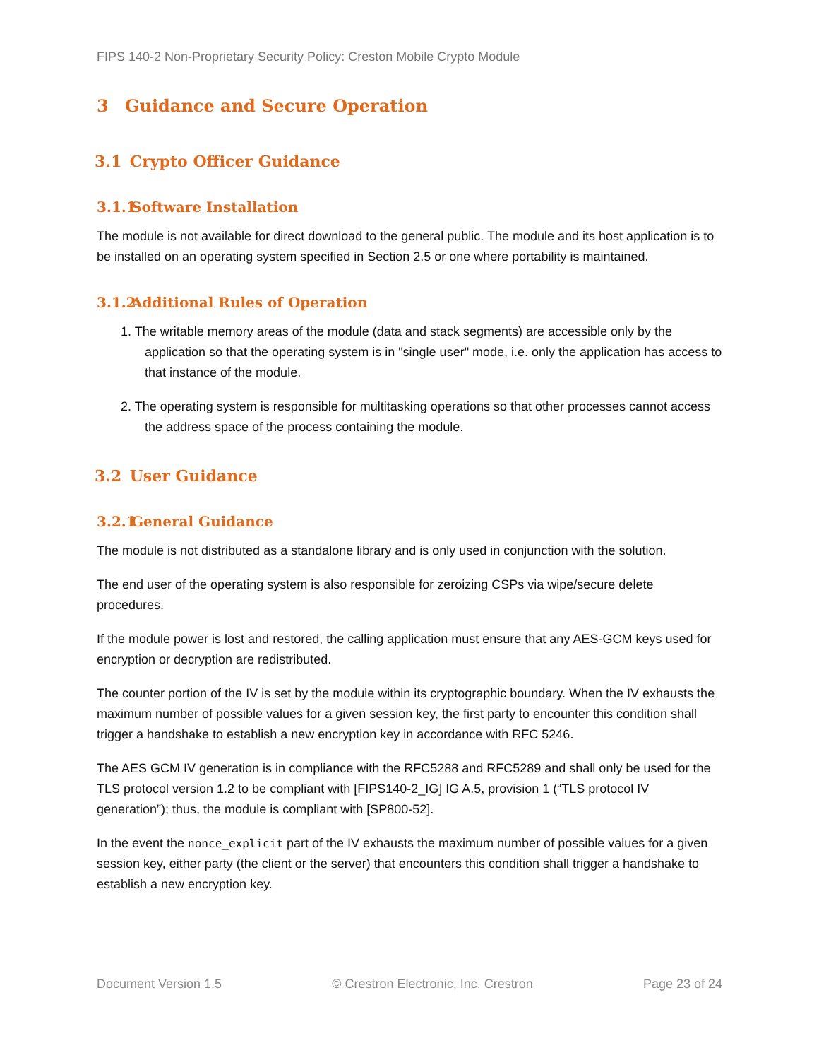FIPS 140-2 Non-Proprietary Security Policy: Creston Mobile Crypto Module
3 Guidance and Secure Operation
3.1 Crypto Officer Guidance
3.1.1 Software Installation
The module is not available for direct download to the general public. The module and its host application is to be installed on an operating system specified in Section 2.5 or one where portability is maintained.
3.1.2 Additional Rules of Operation
1. The writable memory areas of the module (data and stack segments) are accessible only by the application so that the operating system is in "single user" mode, i.e. only the application has access to that instance of the module.
2. The operating system is responsible for multitasking operations so that other processes cannot access the address space of the process containing the module.
3.2 User Guidance
3.2.1 General Guidance
The module is not distributed as a standalone library and is only used in conjunction with the solution.
The end user of the operating system is also responsible for zeroizing CSPs via wipe/secure delete procedures.
If the module power is lost and restored, the calling application must ensure that any AES-GCM keys used for encryption or decryption are redistributed.
The counter portion of the IV is set by the module within its cryptographic boundary. When the IV exhausts the maximum number of possible values for a given session key, the first party to encounter this condition shall trigger a handshake to establish a new encryption key in accordance with RFC 5246.
The AES GCM IV generation is in compliance with the RFC5288 and RFC5289 and shall only be used for the TLS protocol version 1.2 to be compliant with [FIPS140-2_IG] IG A.5, provision 1 (“TLS protocol IV generation”); thus, the module is compliant with [SP800-52].
In the event the nonce_explicit part of the IV exhausts the maximum number of possible values for a given session key, either party (the client or the server) that encounters this condition shall trigger a handshake to establish a new encryption key.
Document Version 1.5 © Crestron Electronic, Inc. Crestron Page 23 of 24